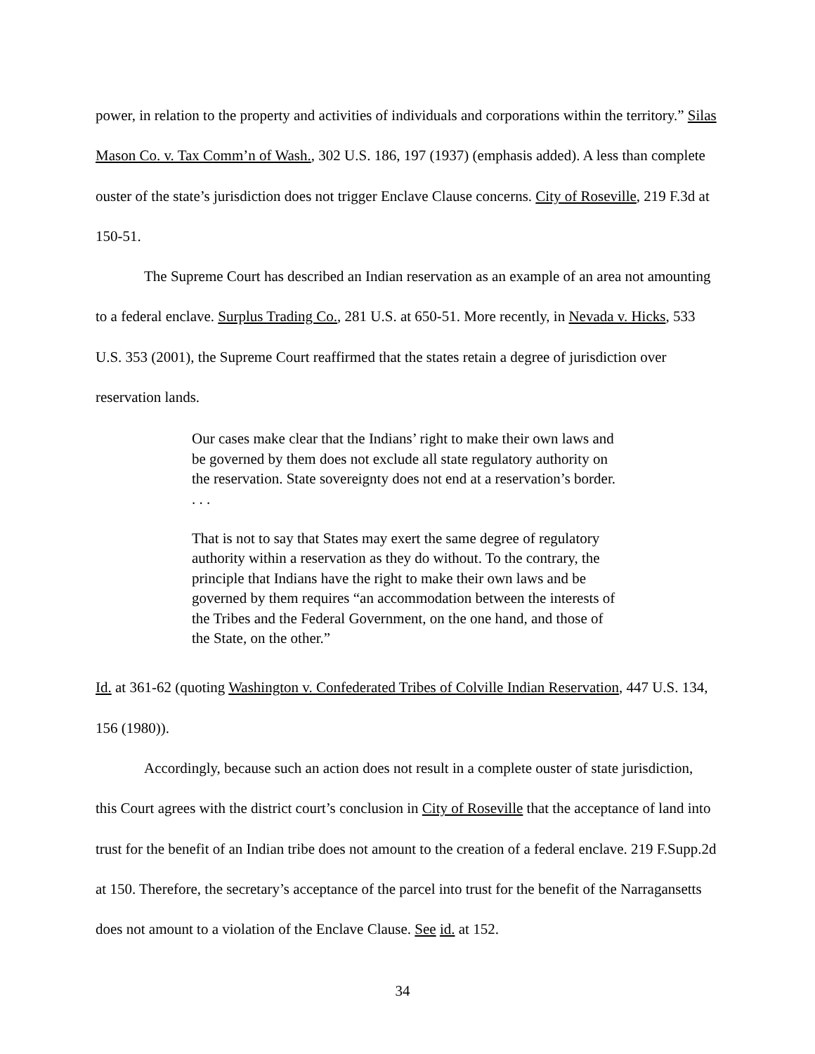power, in relation to the property and activities of individuals and corporations within the territory.” Silas Mason Co. v. Tax Comm’n of Wash., 302 U.S. 186, 197 (1937) (emphasis added). A less than complete ouster of the state’s jurisdiction does not trigger Enclave Clause concerns. City of Roseville, 219 F.3d at 150-51.
The Supreme Court has described an Indian reservation as an example of an area not amounting to a federal enclave. Surplus Trading Co., 281 U.S. at 650-51. More recently, in Nevada v. Hicks, 533 U.S. 353 (2001), the Supreme Court reaffirmed that the states retain a degree of jurisdiction over reservation lands.
Our cases make clear that the Indians’ right to make their own laws and be governed by them does not exclude all state regulatory authority on the reservation. State sovereignty does not end at a reservation’s border. . . .
That is not to say that States may exert the same degree of regulatory authority within a reservation as they do without. To the contrary, the principle that Indians have the right to make their own laws and be governed by them requires “an accommodation between the interests of the Tribes and the Federal Government, on the one hand, and those of the State, on the other.”
Id. at 361-62 (quoting Washington v. Confederated Tribes of Colville Indian Reservation, 447 U.S. 134, 156 (1980)).
Accordingly, because such an action does not result in a complete ouster of state jurisdiction, this Court agrees with the district court’s conclusion in City of Roseville that the acceptance of land into trust for the benefit of an Indian tribe does not amount to the creation of a federal enclave. 219 F.Supp.2d at 150. Therefore, the secretary’s acceptance of the parcel into trust for the benefit of the Narragansetts does not amount to a violation of the Enclave Clause. See id. at 152.
34